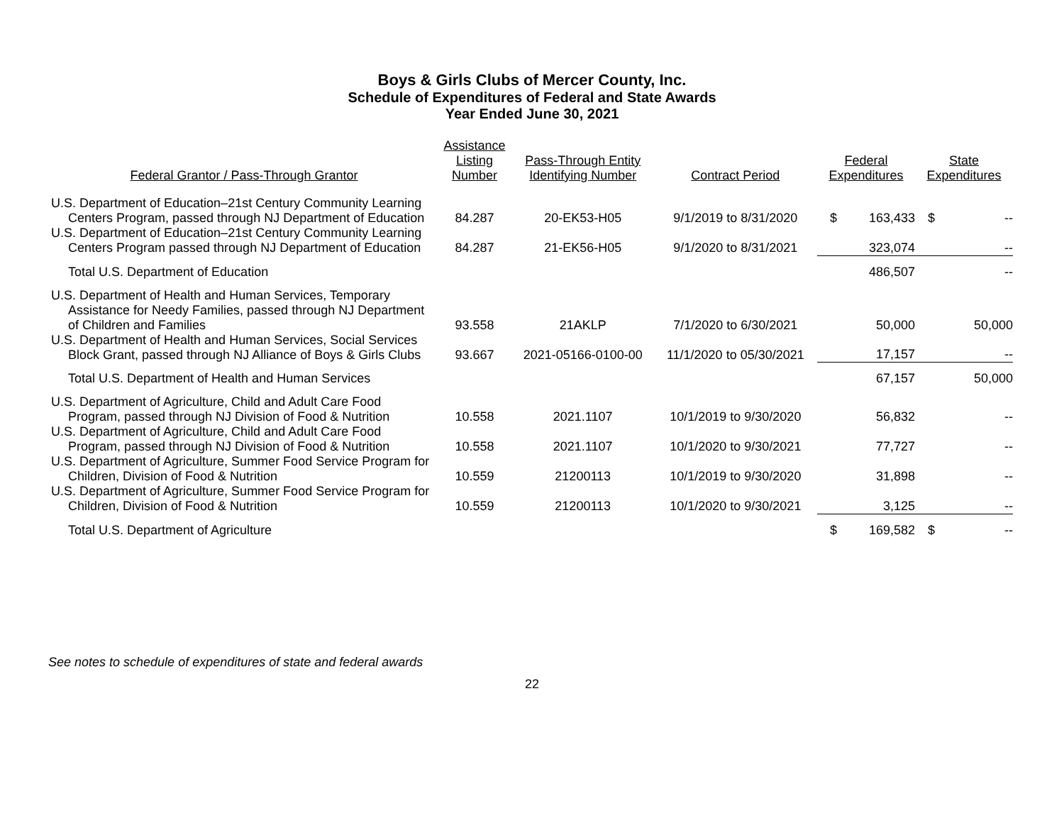Boys & Girls Clubs of Mercer County, Inc.
Schedule of Expenditures of Federal and State Awards
Year Ended June 30, 2021
| Federal Grantor / Pass-Through Grantor | Assistance Listing Number | Pass-Through Entity Identifying Number | Contract Period | Federal Expenditures | | State Expenditures | |
| --- | --- | --- | --- | --- | --- | --- | --- |
| U.S. Department of Education–21st Century Community Learning Centers Program, passed through NJ Department of Education | 84.287 | 20-EK53-H05 | 9/1/2019 to 8/31/2020 | $ | 163,433 | $ | -- |
| U.S. Department of Education–21st Century Community Learning Centers Program passed through NJ Department of Education | 84.287 | 21-EK56-H05 | 9/1/2020 to 8/31/2021 | | 323,074 | | -- |
| Total U.S. Department of Education | | | | | 486,507 | | -- |
| U.S. Department of Health and Human Services, Temporary Assistance for Needy Families, passed through NJ Department of Children and Families | 93.558 | 21AKLP | 7/1/2020 to 6/30/2021 | | 50,000 | | 50,000 |
| U.S. Department of Health and Human Services, Social Services Block Grant, passed through NJ Alliance of Boys & Girls Clubs | 93.667 | 2021-05166-0100-00 | 11/1/2020 to 05/30/2021 | | 17,157 | | -- |
| Total U.S. Department of Health and Human Services | | | | | 67,157 | | 50,000 |
| U.S. Department of Agriculture, Child and Adult Care Food Program, passed through NJ Division of Food & Nutrition | 10.558 | 2021.1107 | 10/1/2019 to 9/30/2020 | | 56,832 | | -- |
| U.S. Department of Agriculture, Child and Adult Care Food Program, passed through NJ Division of Food & Nutrition | 10.558 | 2021.1107 | 10/1/2020 to 9/30/2021 | | 77,727 | | -- |
| U.S. Department of Agriculture, Summer Food Service Program for Children, Division of Food & Nutrition | 10.559 | 21200113 | 10/1/2019 to 9/30/2020 | | 31,898 | | -- |
| U.S. Department of Agriculture, Summer Food Service Program for Children, Division of Food & Nutrition | 10.559 | 21200113 | 10/1/2020 to 9/30/2021 | | 3,125 | | -- |
| Total U.S. Department of Agriculture | | | | $ | 169,582 | $ | -- |
See notes to schedule of expenditures of state and federal awards
22